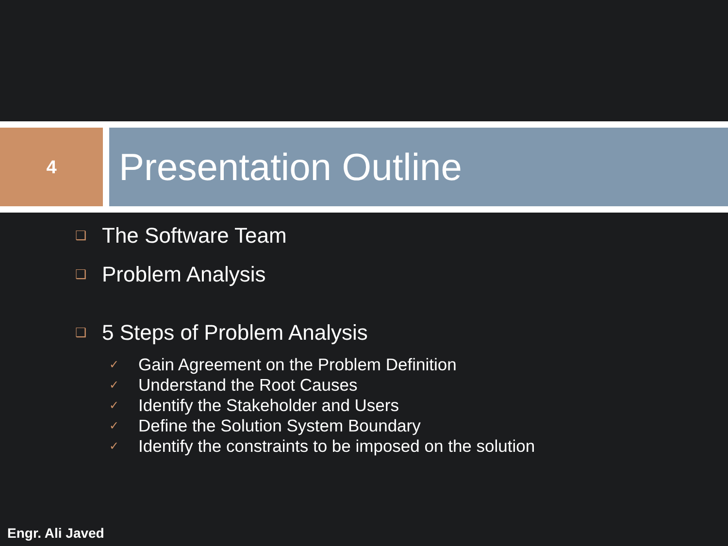4
Presentation Outline
❑ The Software Team
❑ Problem Analysis
❑ 5 Steps of Problem Analysis
✓ Gain Agreement on the Problem Definition
✓ Understand the Root Causes
✓ Identify the Stakeholder and Users
✓ Define the Solution System Boundary
✓ Identify the constraints to be imposed on the solution
Engr. Ali Javed